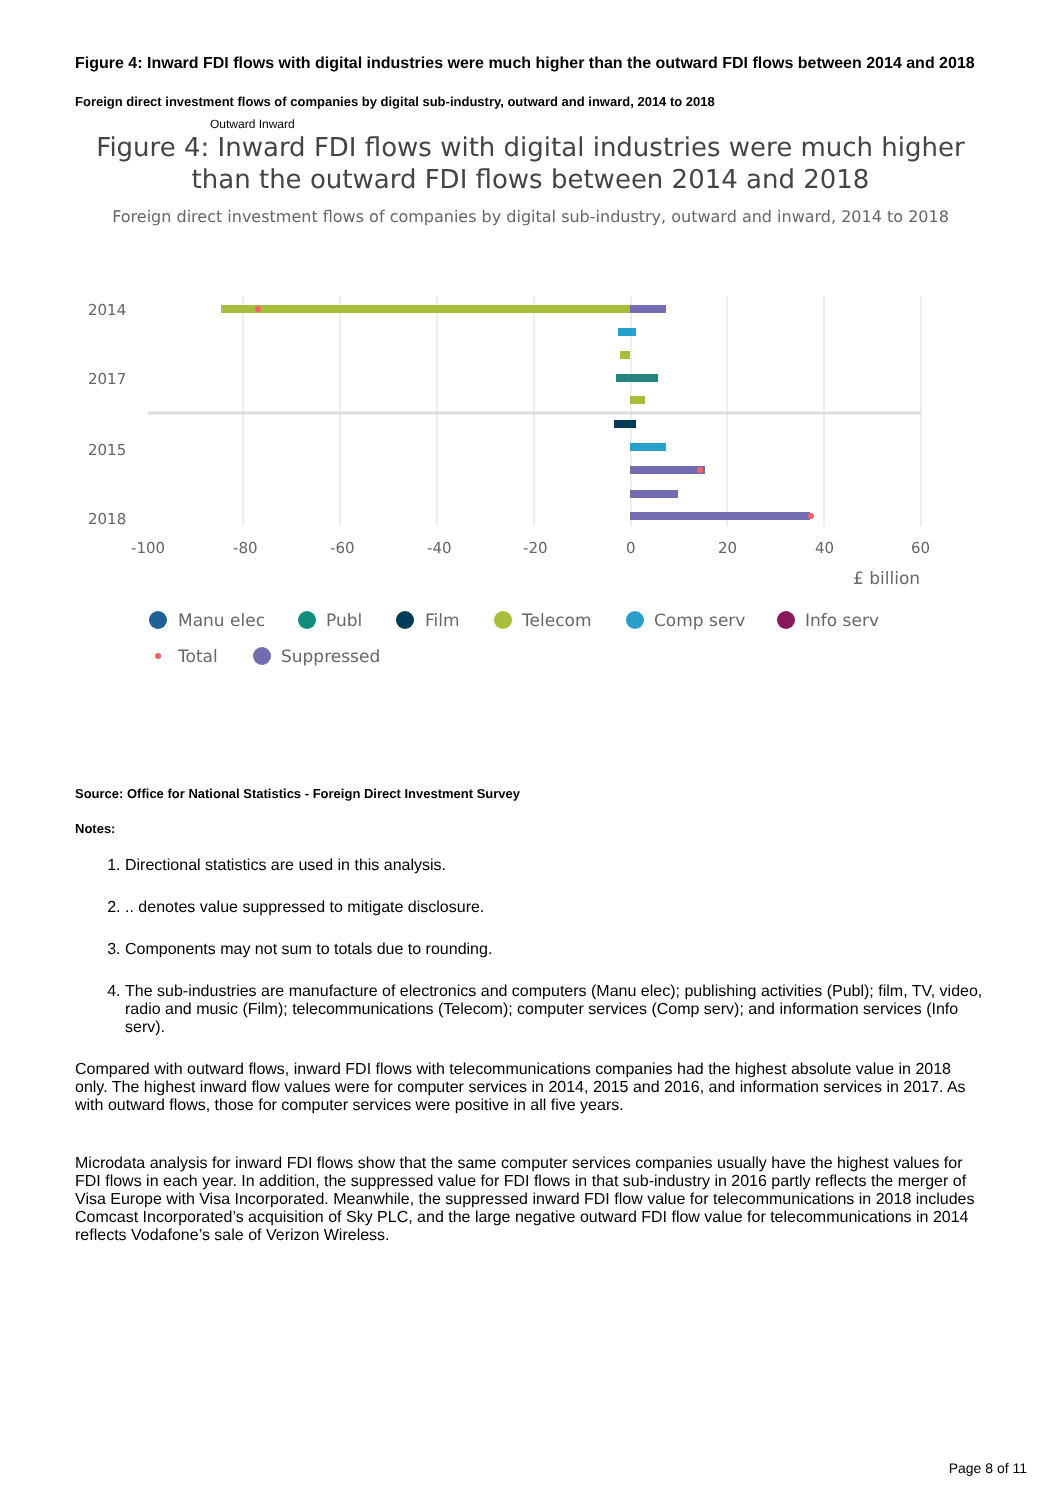Figure 4: Inward FDI flows with digital industries were much higher than the outward FDI flows between 2014 and 2018
Foreign direct investment flows of companies by digital sub-industry, outward and inward, 2014 to 2018
Outward Inward
Figure 4: Inward FDI flows with digital industries were much higher than the outward FDI flows between 2014 and 2018
Foreign direct investment flows of companies by digital sub-industry, outward and inward, 2014 to 2018
2014
2017
2015
2018
-100
-80
-60
-40
-20
0
20
40
60
£ billion
Manu elec
Publ
Film
Telecom
Comp serv
Info serv
Total
Suppressed
Source: Office for National Statistics - Foreign Direct Investment Survey
Notes:
1. Directional statistics are used in this analysis.
2. .. denotes value suppressed to mitigate disclosure.
3. Components may not sum to totals due to rounding.
4. The sub-industries are manufacture of electronics and computers (Manu elec); publishing activities (Publ); film, TV, video, radio and music (Film); telecommunications (Telecom); computer services (Comp serv); and information services (Info serv).
Compared with outward flows, inward FDI flows with telecommunications companies had the highest absolute value in 2018 only. The highest inward flow values were for computer services in 2014, 2015 and 2016, and information services in 2017. As with outward flows, those for computer services were positive in all five years.
Microdata analysis for inward FDI flows show that the same computer services companies usually have the highest values for FDI flows in each year. In addition, the suppressed value for FDI flows in that sub-industry in 2016 partly reflects the merger of Visa Europe with Visa Incorporated. Meanwhile, the suppressed inward FDI flow value for telecommunications in 2018 includes Comcast Incorporated’s acquisition of Sky PLC, and the large negative outward FDI flow value for telecommunications in 2014 reflects Vodafone’s sale of Verizon Wireless.
Page 8 of 11